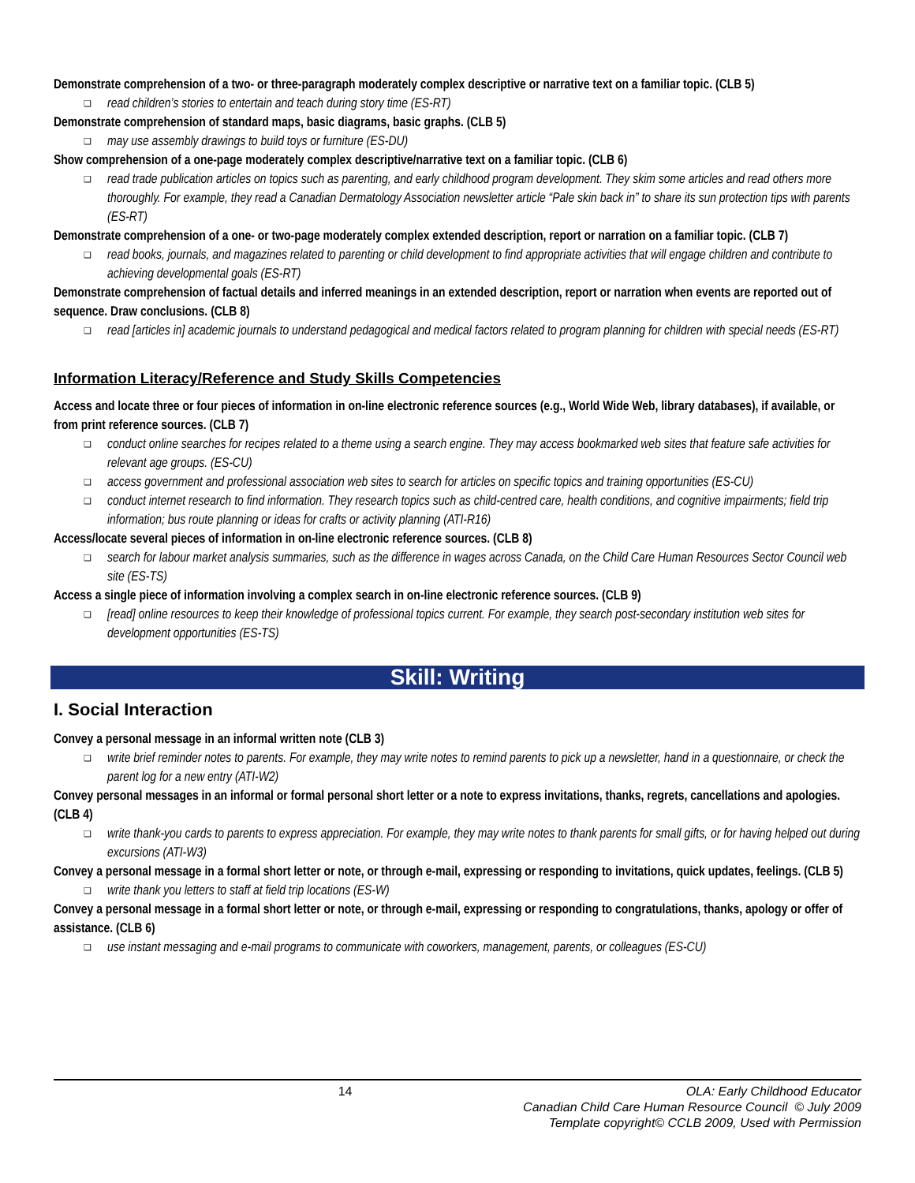Demonstrate comprehension of a two- or three-paragraph moderately complex descriptive or narrative text on a familiar topic. (CLB 5)
❑ read children’s stories to entertain and teach during story time (ES-RT)
Demonstrate comprehension of standard maps, basic diagrams, basic graphs. (CLB 5)
❑ may use assembly drawings to build toys or furniture (ES-DU)
Show comprehension of a one-page moderately complex descriptive/narrative text on a familiar topic. (CLB 6)
❑ read trade publication articles on topics such as parenting, and early childhood program development. They skim some articles and read others more thoroughly. For example, they read a Canadian Dermatology Association newsletter article “Pale skin back in” to share its sun protection tips with parents (ES-RT)
Demonstrate comprehension of a one- or two-page moderately complex extended description, report or narration on a familiar topic. (CLB 7)
❑ read books, journals, and magazines related to parenting or child development to find appropriate activities that will engage children and contribute to achieving developmental goals (ES-RT)
Demonstrate comprehension of factual details and inferred meanings in an extended description, report or narration when events are reported out of sequence. Draw conclusions. (CLB 8)
❑ read [articles in] academic journals to understand pedagogical and medical factors related to program planning for children with special needs (ES-RT)
Information Literacy/Reference and Study Skills Competencies
Access and locate three or four pieces of information in on-line electronic reference sources (e.g., World Wide Web, library databases), if available, or from print reference sources. (CLB 7)
❑ conduct online searches for recipes related to a theme using a search engine. They may access bookmarked web sites that feature safe activities for relevant age groups. (ES-CU)
❑ access government and professional association web sites to search for articles on specific topics and training opportunities (ES-CU)
❑ conduct internet research to find information. They research topics such as child-centred care, health conditions, and cognitive impairments; field trip information; bus route planning or ideas for crafts or activity planning (ATI-R16)
Access/locate several pieces of information in on-line electronic reference sources. (CLB 8)
❑ search for labour market analysis summaries, such as the difference in wages across Canada, on the Child Care Human Resources Sector Council web site (ES-TS)
Access a single piece of information involving a complex search in on-line electronic reference sources. (CLB 9)
❑ [read] online resources to keep their knowledge of professional topics current. For example, they search post-secondary institution web sites for development opportunities (ES-TS)
Skill: Writing
I. Social Interaction
Convey a personal message in an informal written note (CLB 3)
❑ write brief reminder notes to parents. For example, they may write notes to remind parents to pick up a newsletter, hand in a questionnaire, or check the parent log for a new entry (ATI-W2)
Convey personal messages in an informal or formal personal short letter or a note to express invitations, thanks, regrets, cancellations and apologies. (CLB 4)
❑ write thank-you cards to parents to express appreciation. For example, they may write notes to thank parents for small gifts, or for having helped out during excursions (ATI-W3)
Convey a personal message in a formal short letter or note, or through e-mail, expressing or responding to invitations, quick updates, feelings. (CLB 5)
❑ write thank you letters to staff at field trip locations (ES-W)
Convey a personal message in a formal short letter or note, or through e-mail, expressing or responding to congratulations, thanks, apology or offer of assistance. (CLB 6)
❑ use instant messaging and e-mail programs to communicate with coworkers, management, parents, or colleagues (ES-CU)
14 OLA: Early Childhood Educator
Canadian Child Care Human Resource Council © July 2009
Template copyright© CCLB 2009, Used with Permission